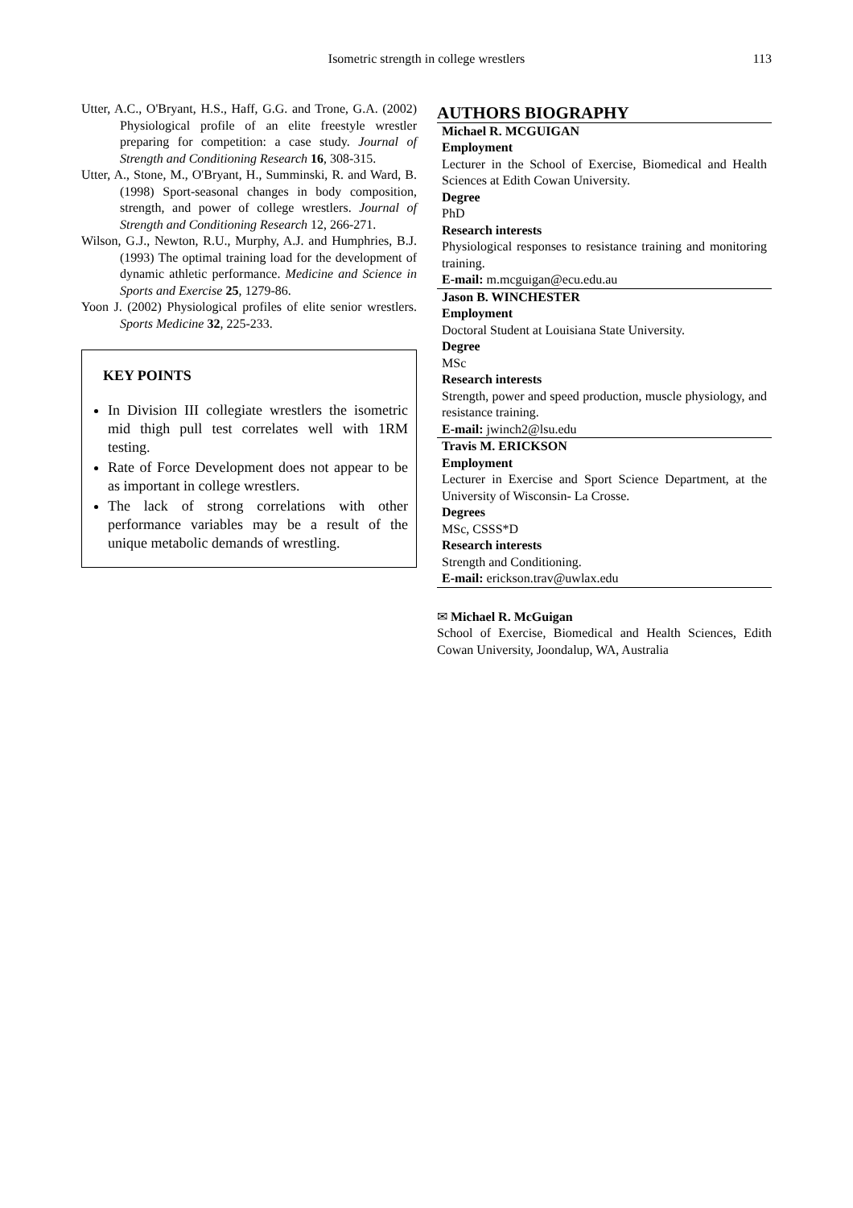Isometric strength in college wrestlers 113
Utter, A.C., O'Bryant, H.S., Haff, G.G. and Trone, G.A. (2002) Physiological profile of an elite freestyle wrestler preparing for competition: a case study. Journal of Strength and Conditioning Research 16, 308-315.
Utter, A., Stone, M., O'Bryant, H., Summinski, R. and Ward, B. (1998) Sport-seasonal changes in body composition, strength, and power of college wrestlers. Journal of Strength and Conditioning Research 12, 266-271.
Wilson, G.J., Newton, R.U., Murphy, A.J. and Humphries, B.J. (1993) The optimal training load for the development of dynamic athletic performance. Medicine and Science in Sports and Exercise 25, 1279-86.
Yoon J. (2002) Physiological profiles of elite senior wrestlers. Sports Medicine 32, 225-233.
KEY POINTS
In Division III collegiate wrestlers the isometric mid thigh pull test correlates well with 1RM testing.
Rate of Force Development does not appear to be as important in college wrestlers.
The lack of strong correlations with other performance variables may be a result of the unique metabolic demands of wrestling.
AUTHORS BIOGRAPHY
Michael R. MCGUIGAN
Employment
Lecturer in the School of Exercise, Biomedical and Health Sciences at Edith Cowan University.
Degree
PhD
Research interests
Physiological responses to resistance training and monitoring training.
E-mail: m.mcguigan@ecu.edu.au
Jason B. WINCHESTER
Employment
Doctoral Student at Louisiana State University.
Degree
MSc
Research interests
Strength, power and speed production, muscle physiology, and resistance training.
E-mail: jwinch2@lsu.edu
Travis M. ERICKSON
Employment
Lecturer in Exercise and Sport Science Department, at the University of Wisconsin- La Crosse.
Degrees
MSc, CSSS*D
Research interests
Strength and Conditioning.
E-mail: erickson.trav@uwlax.edu
✉ Michael R. McGuigan
School of Exercise, Biomedical and Health Sciences, Edith Cowan University, Joondalup, WA, Australia